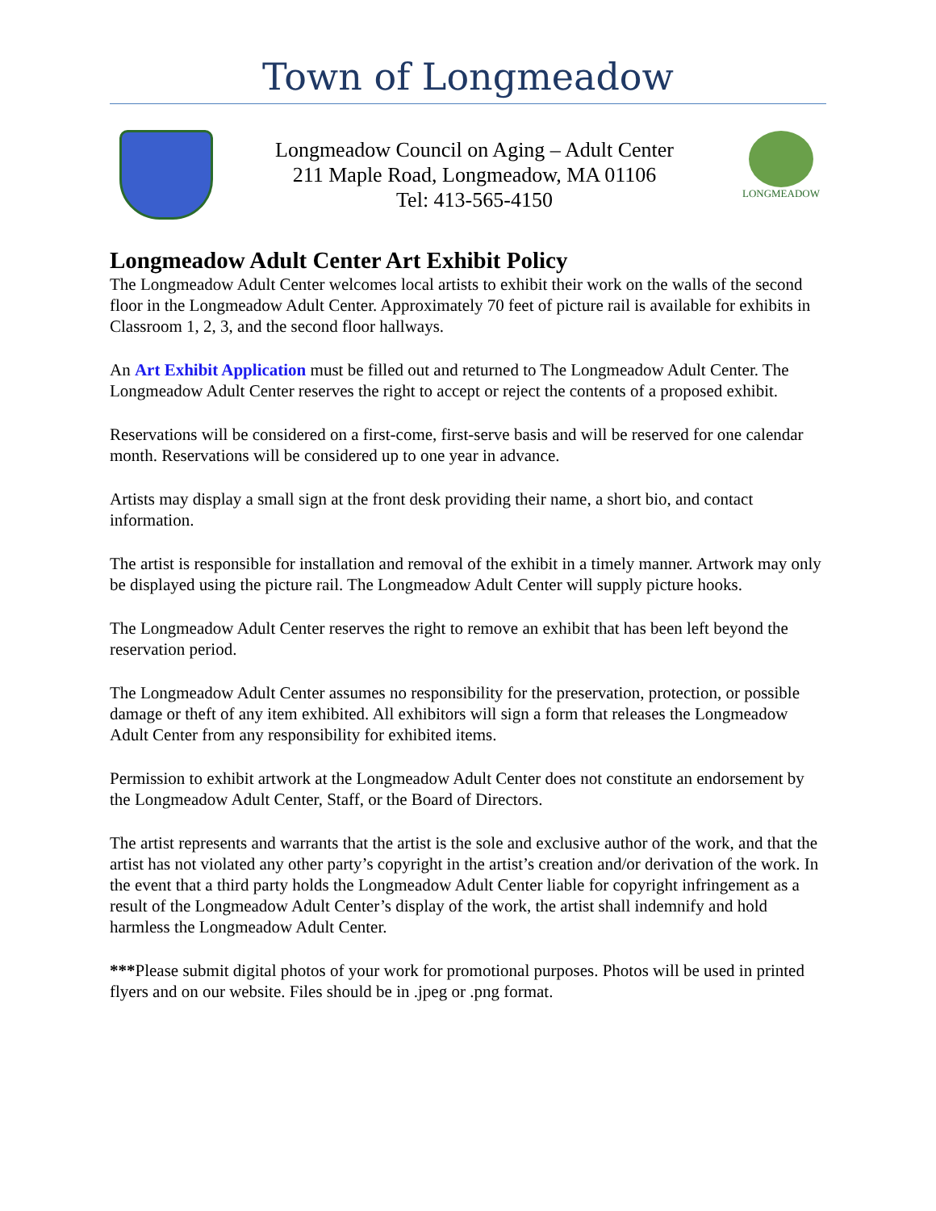Town of Longmeadow
Longmeadow Council on Aging – Adult Center
211 Maple Road, Longmeadow, MA 01106
Tel: 413-565-4150
LONGMEADOW
Longmeadow Adult Center Art Exhibit Policy
The Longmeadow Adult Center welcomes local artists to exhibit their work on the walls of the second floor in the Longmeadow Adult Center. Approximately 70 feet of picture rail is available for exhibits in Classroom 1, 2, 3, and the second floor hallways.
An Art Exhibit Application must be filled out and returned to The Longmeadow Adult Center. The Longmeadow Adult Center reserves the right to accept or reject the contents of a proposed exhibit.
Reservations will be considered on a first-come, first-serve basis and will be reserved for one calendar month. Reservations will be considered up to one year in advance.
Artists may display a small sign at the front desk providing their name, a short bio, and contact information.
The artist is responsible for installation and removal of the exhibit in a timely manner. Artwork may only be displayed using the picture rail. The Longmeadow Adult Center will supply picture hooks.
The Longmeadow Adult Center reserves the right to remove an exhibit that has been left beyond the reservation period.
The Longmeadow Adult Center assumes no responsibility for the preservation, protection, or possible damage or theft of any item exhibited. All exhibitors will sign a form that releases the Longmeadow Adult Center from any responsibility for exhibited items.
Permission to exhibit artwork at the Longmeadow Adult Center does not constitute an endorsement by the Longmeadow Adult Center, Staff, or the Board of Directors.
The artist represents and warrants that the artist is the sole and exclusive author of the work, and that the artist has not violated any other party’s copyright in the artist’s creation and/or derivation of the work. In the event that a third party holds the Longmeadow Adult Center liable for copyright infringement as a result of the Longmeadow Adult Center’s display of the work, the artist shall indemnify and hold harmless the Longmeadow Adult Center.
***Please submit digital photos of your work for promotional purposes. Photos will be used in printed flyers and on our website. Files should be in .jpeg or .png format.